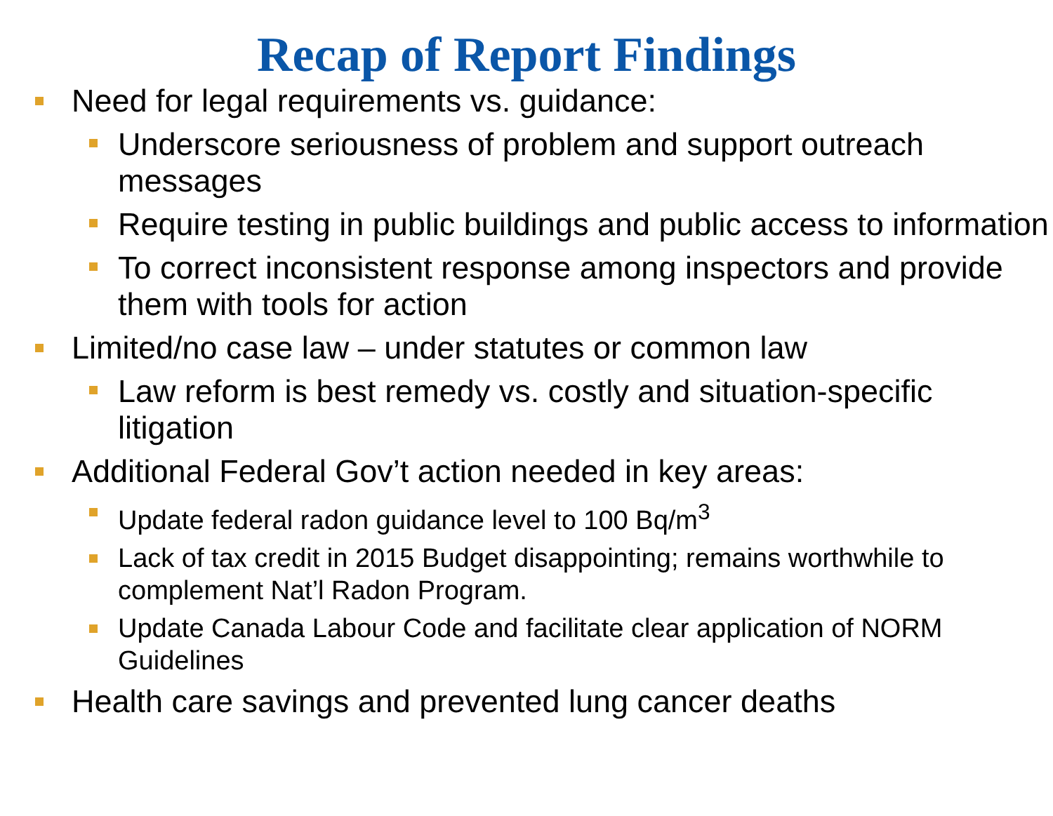Recap of Report Findings
Need for legal requirements vs. guidance:
Underscore seriousness of problem and support outreach messages
Require testing in public buildings and public access to information
To correct inconsistent response among inspectors and provide them with tools for action
Limited/no case law – under statutes or common law
Law reform is best remedy vs. costly and situation-specific litigation
Additional Federal Gov’t action needed in key areas:
Update federal radon guidance level to 100 Bq/m<sup>3</sup>
Lack of tax credit in 2015 Budget disappointing; remains worthwhile to complement Nat’l Radon Program.
Update Canada Labour Code and facilitate clear application of NORM Guidelines
Health care savings and prevented lung cancer deaths